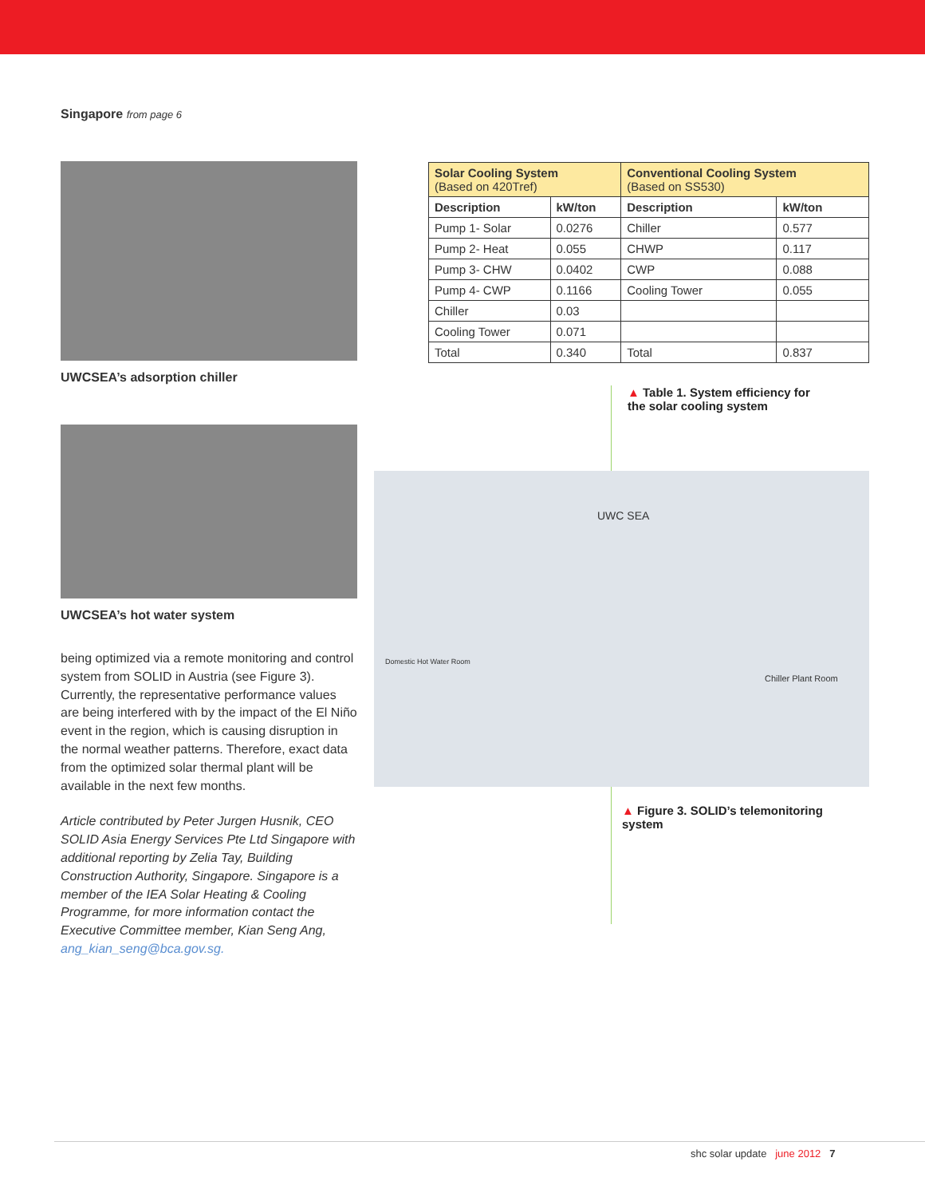Singapore from page 6
UWCSEA’s adsorption chiller
UWCSEA’s hot water system
being optimized via a remote monitoring and control system from SOLID in Austria (see Figure 3). Currently, the representative performance values are being interfered with by the impact of the El Niño event in the region, which is causing disruption in the normal weather patterns. Therefore, exact data from the optimized solar thermal plant will be available in the next few months.
Article contributed by Peter Jurgen Husnik, CEO SOLID Asia Energy Services Pte Ltd Singapore with additional reporting by Zelia Tay, Building Construction Authority, Singapore. Singapore is a member of the IEA Solar Heating & Cooling Programme, for more information contact the Executive Committee member, Kian Seng Ang, ang_kian_seng@bca.gov.sg.
| Solar Cooling System (Based on 420Tref) | | Conventional Cooling System (Based on SS530) | |
| Description | kW/ton | Description | kW/ton |
| Pump 1- Solar | 0.0276 | Chiller | 0.577 |
| Pump 2- Heat | 0.055 | CHWP | 0.117 |
| Pump 3- CHW | 0.0402 | CWP | 0.088 |
| Pump 4- CWP | 0.1166 | Cooling Tower | 0.055 |
| Chiller | 0.03 | | |
| Cooling Tower | 0.071 | | |
| Total | 0.340 | Total | 0.837 |
▲ Table 1. System efficiency for
the solar cooling system
UWC SEA
Domestic Hot Water Room
Chiller Plant Room
▲ Figure 3. SOLID’s telemonitoring system
shc solar update june 2012 7